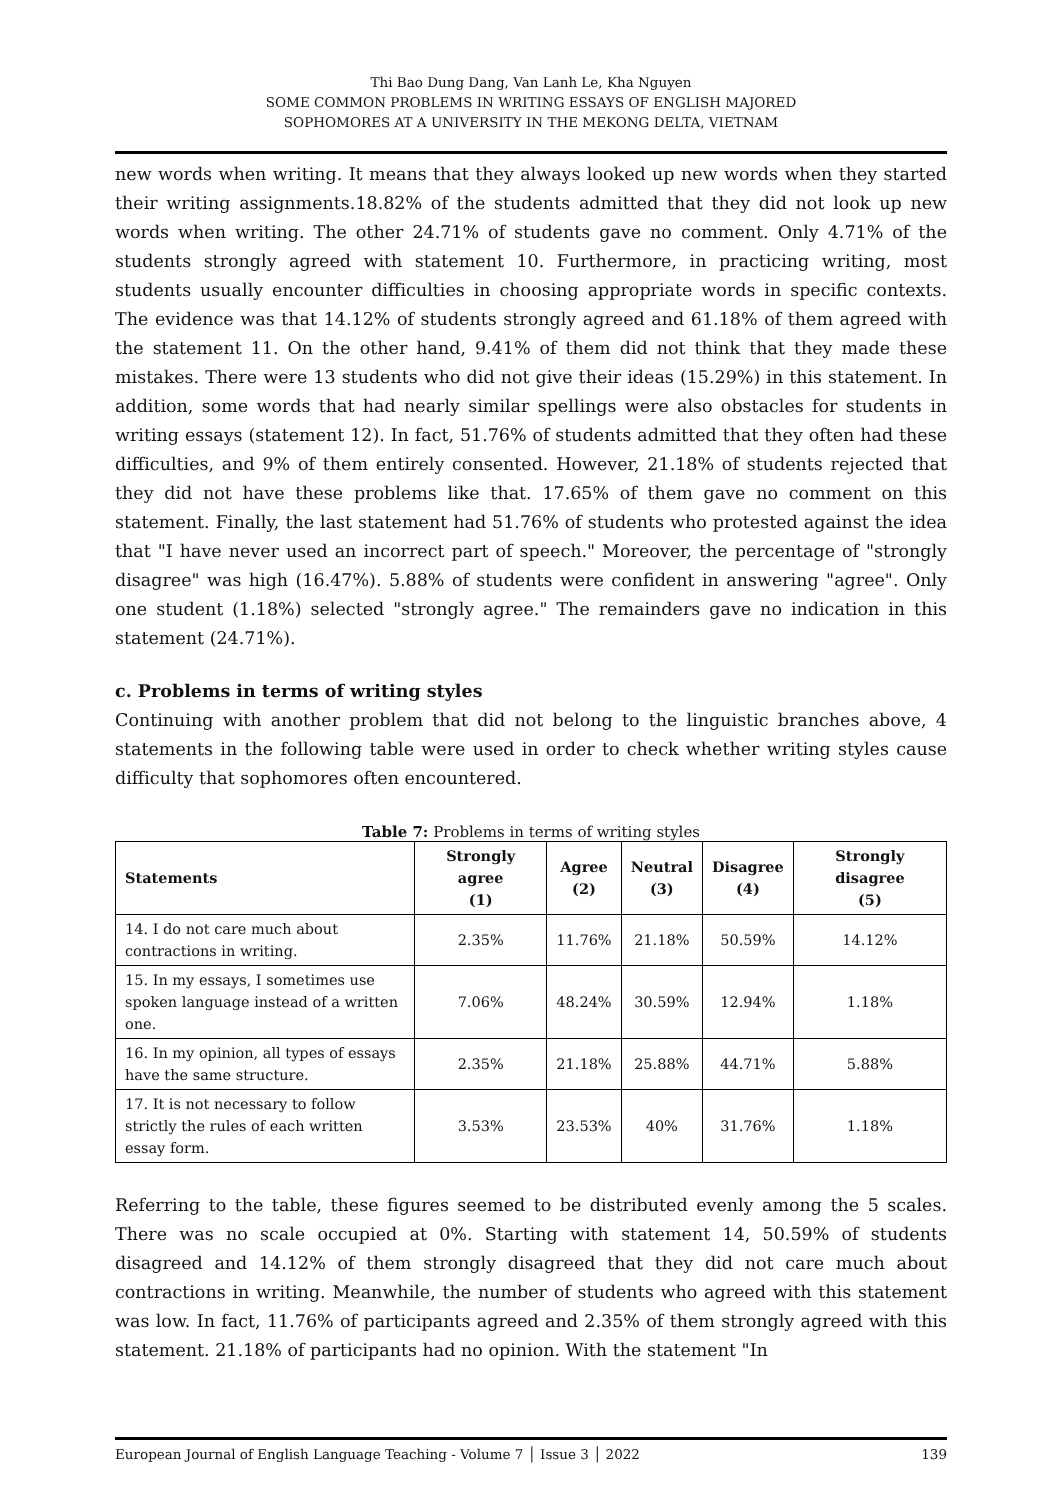Thi Bao Dung Dang, Van Lanh Le, Kha Nguyen
SOME COMMON PROBLEMS IN WRITING ESSAYS OF ENGLISH MAJORED
SOPHOMORES AT A UNIVERSITY IN THE MEKONG DELTA, VIETNAM
new words when writing. It means that they always looked up new words when they started their writing assignments.18.82% of the students admitted that they did not look up new words when writing. The other 24.71% of students gave no comment. Only 4.71% of the students strongly agreed with statement 10. Furthermore, in practicing writing, most students usually encounter difficulties in choosing appropriate words in specific contexts. The evidence was that 14.12% of students strongly agreed and 61.18% of them agreed with the statement 11. On the other hand, 9.41% of them did not think that they made these mistakes. There were 13 students who did not give their ideas (15.29%) in this statement. In addition, some words that had nearly similar spellings were also obstacles for students in writing essays (statement 12). In fact, 51.76% of students admitted that they often had these difficulties, and 9% of them entirely consented. However, 21.18% of students rejected that they did not have these problems like that. 17.65% of them gave no comment on this statement. Finally, the last statement had 51.76% of students who protested against the idea that "I have never used an incorrect part of speech." Moreover, the percentage of "strongly disagree" was high (16.47%). 5.88% of students were confident in answering "agree". Only one student (1.18%) selected "strongly agree." The remainders gave no indication in this statement (24.71%).
c. Problems in terms of writing styles
Continuing with another problem that did not belong to the linguistic branches above, 4 statements in the following table were used in order to check whether writing styles cause difficulty that sophomores often encountered.
Table 7: Problems in terms of writing styles
| Statements | Strongly agree (1) | Agree (2) | Neutral (3) | Disagree (4) | Strongly disagree (5) |
| --- | --- | --- | --- | --- | --- |
| 14. I do not care much about contractions in writing. | 2.35% | 11.76% | 21.18% | 50.59% | 14.12% |
| 15. In my essays, I sometimes use spoken language instead of a written one. | 7.06% | 48.24% | 30.59% | 12.94% | 1.18% |
| 16. In my opinion, all types of essays have the same structure. | 2.35% | 21.18% | 25.88% | 44.71% | 5.88% |
| 17. It is not necessary to follow strictly the rules of each written essay form. | 3.53% | 23.53% | 40% | 31.76% | 1.18% |
Referring to the table, these figures seemed to be distributed evenly among the 5 scales. There was no scale occupied at 0%. Starting with statement 14, 50.59% of students disagreed and 14.12% of them strongly disagreed that they did not care much about contractions in writing. Meanwhile, the number of students who agreed with this statement was low. In fact, 11.76% of participants agreed and 2.35% of them strongly agreed with this statement. 21.18% of participants had no opinion. With the statement "In
European Journal of English Language Teaching - Volume 7 │ Issue 3 │ 2022 139